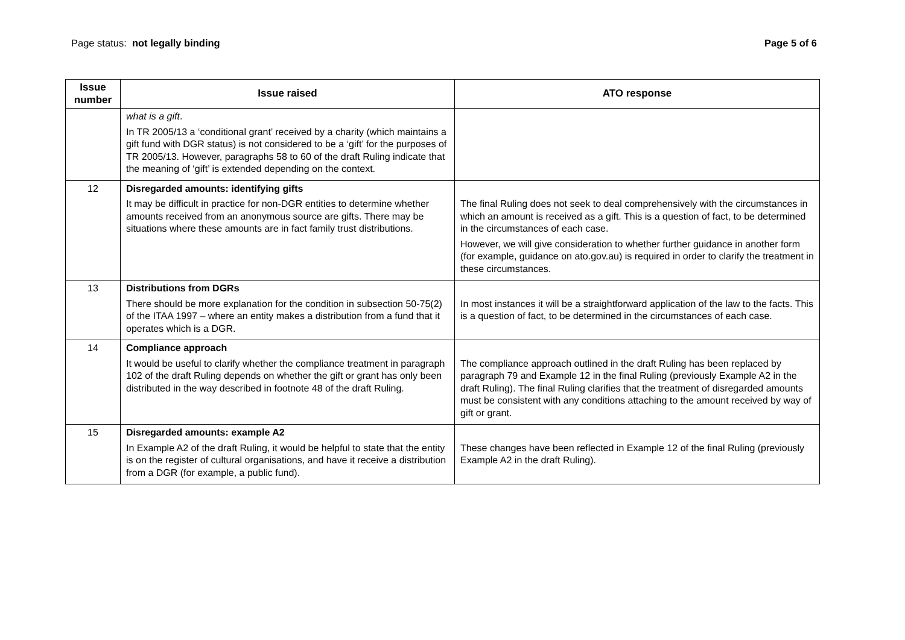Page status: not legally binding
Page 5 of 6
| Issue number | Issue raised | ATO response |
| --- | --- | --- |
| | what is a gift . In TR 2005/13 a ‘conditional grant’ received by a charity (which maintains a gift fund with DGR status) is not considered to be a ‘gift’ for the purposes of TR 2005/13. However, paragraphs 58 to 60 of the draft Ruling indicate that the meaning of ‘gift’ is extended depending on the context. | |
| 12 | Disregarded amounts: identifying gifts It may be difficult in practice for non-DGR entities to determine whether amounts received from an anonymous source are gifts. There may be situations where these amounts are in fact family trust distributions. | The final Ruling does not seek to deal comprehensively with the circumstances in which an amount is received as a gift. This is a question of fact, to be determined in the circumstances of each case. However, we will give consideration to whether further guidance in another form (for example, guidance on ato.gov.au) is required in order to clarify the treatment in these circumstances. |
| 13 | Distributions from DGRs There should be more explanation for the condition in subsection 50-75(2) of the ITAA 1997 – where an entity makes a distribution from a fund that it operates which is a DGR. | In most instances it will be a straightforward application of the law to the facts. This is a question of fact, to be determined in the circumstances of each case. |
| 14 | Compliance approach It would be useful to clarify whether the compliance treatment in paragraph 102 of the draft Ruling depends on whether the gift or grant has only been distributed in the way described in footnote 48 of the draft Ruling. | The compliance approach outlined in the draft Ruling has been replaced by paragraph 79 and Example 12 in the final Ruling (previously Example A2 in the draft Ruling). The final Ruling clarifies that the treatment of disregarded amounts must be consistent with any conditions attaching to the amount received by way of gift or grant. |
| 15 | Disregarded amounts: example A2 In Example A2 of the draft Ruling, it would be helpful to state that the entity is on the register of cultural organisations, and have it receive a distribution from a DGR (for example, a public fund). | These changes have been reflected in Example 12 of the final Ruling (previously Example A2 in the draft Ruling). |